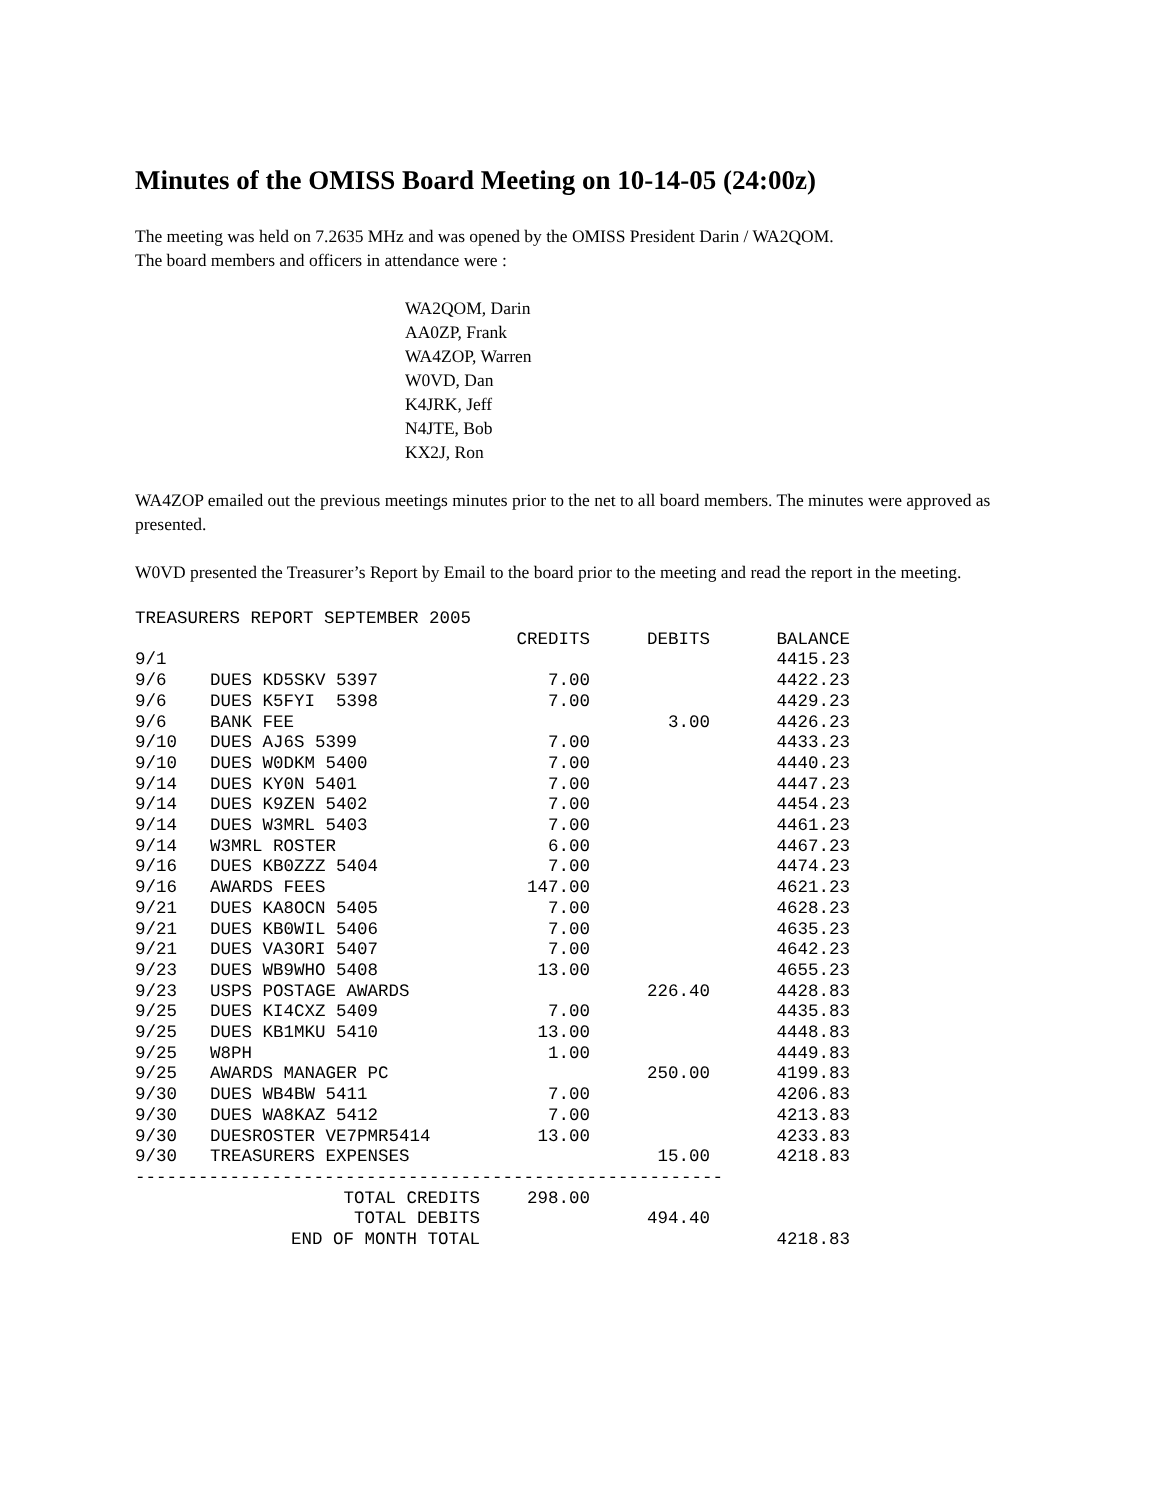Minutes of the OMISS Board Meeting on 10-14-05 (24:00z)
The meeting was held on 7.2635 MHz and was opened by the OMISS President Darin / WA2QOM.
The board members and officers in attendance were :
WA2QOM, Darin
AA0ZP, Frank
WA4ZOP, Warren
W0VD, Dan
K4JRK, Jeff
N4JTE, Bob
KX2J, Ron
WA4ZOP emailed out the previous meetings minutes prior to the net to all board members. The minutes were approved as presented.
W0VD presented the Treasurer’s Report by Email to the board prior to the meeting and read the report in the meeting.
| TREASURERS REPORT SEPTEMBER 2005 | | | | |
| | | CREDITS | DEBITS | BALANCE |
| 9/1 | | | | 4415.23 |
| 9/6 | DUES KD5SKV 5397 | 7.00 | | 4422.23 |
| 9/6 | DUES K5FYI 5398 | 7.00 | | 4429.23 |
| 9/6 | BANK FEE | | 3.00 | 4426.23 |
| 9/10 | DUES AJ6S 5399 | 7.00 | | 4433.23 |
| 9/10 | DUES W0DKM 5400 | 7.00 | | 4440.23 |
| 9/14 | DUES KY0N 5401 | 7.00 | | 4447.23 |
| 9/14 | DUES K9ZEN 5402 | 7.00 | | 4454.23 |
| 9/14 | DUES W3MRL 5403 | 7.00 | | 4461.23 |
| 9/14 | W3MRL ROSTER | 6.00 | | 4467.23 |
| 9/16 | DUES KB0ZZZ 5404 | 7.00 | | 4474.23 |
| 9/16 | AWARDS FEES | 147.00 | | 4621.23 |
| 9/21 | DUES KA8OCN 5405 | 7.00 | | 4628.23 |
| 9/21 | DUES KB0WIL 5406 | 7.00 | | 4635.23 |
| 9/21 | DUES VA3ORI 5407 | 7.00 | | 4642.23 |
| 9/23 | DUES WB9WHO 5408 | 13.00 | | 4655.23 |
| 9/23 | USPS POSTAGE AWARDS | | 226.40 | 4428.83 |
| 9/25 | DUES KI4CXZ 5409 | 7.00 | | 4435.83 |
| 9/25 | DUES KB1MKU 5410 | 13.00 | | 4448.83 |
| 9/25 | W8PH | 1.00 | | 4449.83 |
| 9/25 | AWARDS MANAGER PC | | 250.00 | 4199.83 |
| 9/30 | DUES WB4BW 5411 | 7.00 | | 4206.83 |
| 9/30 | DUES WA8KAZ 5412 | 7.00 | | 4213.83 |
| 9/30 | DUESROSTER VE7PMR5414 | 13.00 | | 4233.83 |
| 9/30 | TREASURERS EXPENSES | | 15.00 | 4218.83 |
| -------------------------------------------------------- | | | | |
| TOTAL CREDITS | | 298.00 | | |
| TOTAL DEBITS | | | 494.40 | |
| END OF MONTH TOTAL | | | | 4218.83 |